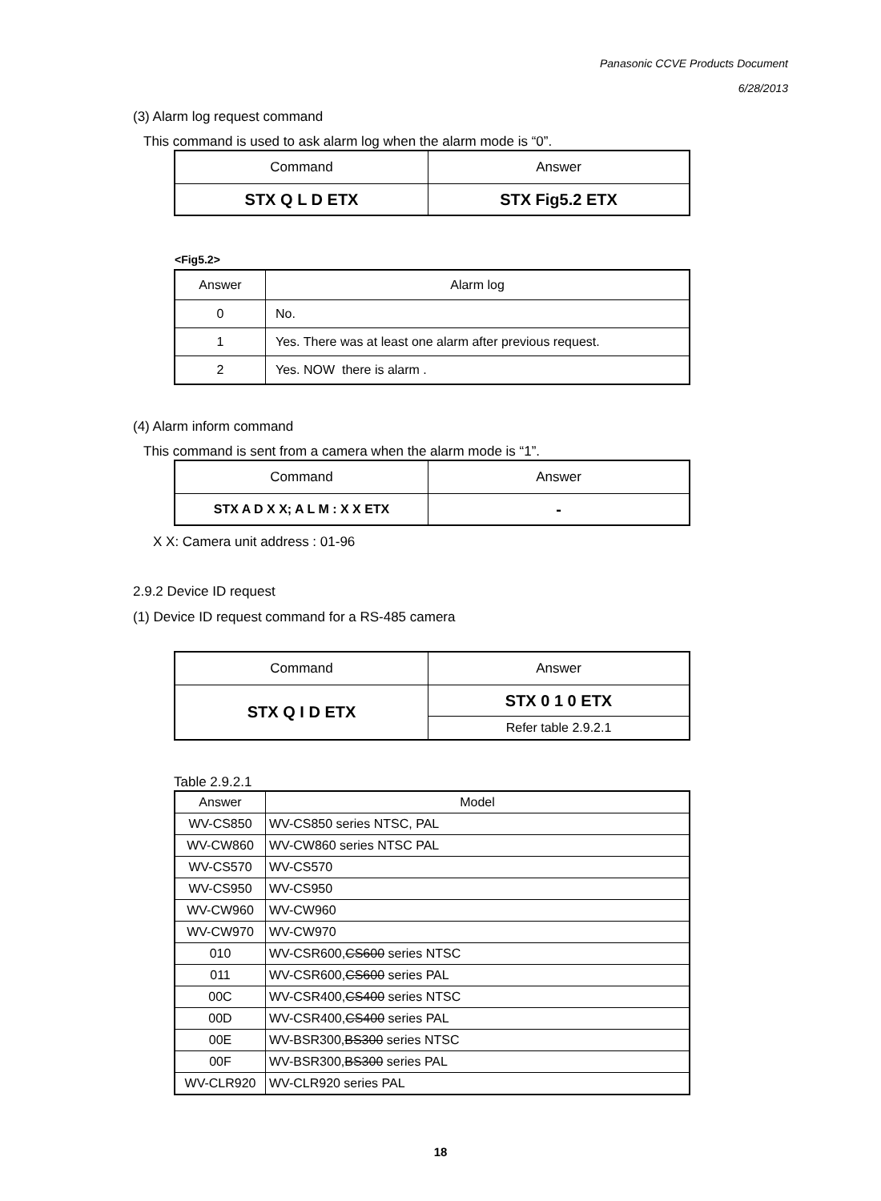Panasonic CCVE Products Document
6/28/2013
(3) Alarm log request command
This command is used to ask alarm log when the alarm mode is “0”.
| Command | Answer |
| --- | --- |
| STX Q L D ETX | STX Fig5.2 ETX |
<Fig5.2>
| Answer | Alarm log |
| --- | --- |
| 0 | No. |
| 1 | Yes. There was at least one alarm after previous request. |
| 2 | Yes. NOW there is alarm . |
(4) Alarm inform command
This command is sent from a camera when the alarm mode is “1”.
| Command | Answer |
| --- | --- |
| STX A D X X; A L M : X X ETX | - |
X X: Camera unit address : 01-96
2.9.2 Device ID request
(1) Device ID request command for a RS-485 camera
| Command | Answer |
| --- | --- |
| STX Q I D ETX | STX 0 1 0 ETX |
| | Refer table 2.9.2.1 |
Table 2.9.2.1
| Answer | Model |
| --- | --- |
| WV-CS850 | WV-CS850 series NTSC, PAL |
| WV-CW860 | WV-CW860 series NTSC PAL |
| WV-CS570 | WV-CS570 |
| WV-CS950 | WV-CS950 |
| WV-CW960 | WV-CW960 |
| WV-CW970 | WV-CW970 |
| 010 | WV-CSR600, CS600 series NTSC |
| 011 | WV-CSR600, CS600 series PAL |
| 00C | WV-CSR400, CS400 series NTSC |
| 00D | WV-CSR400, CS400 series PAL |
| 00E | WV-BSR300, BS300 series NTSC |
| 00F | WV-BSR300, BS300 series PAL |
| WV-CLR920 | WV-CLR920 series PAL |
18